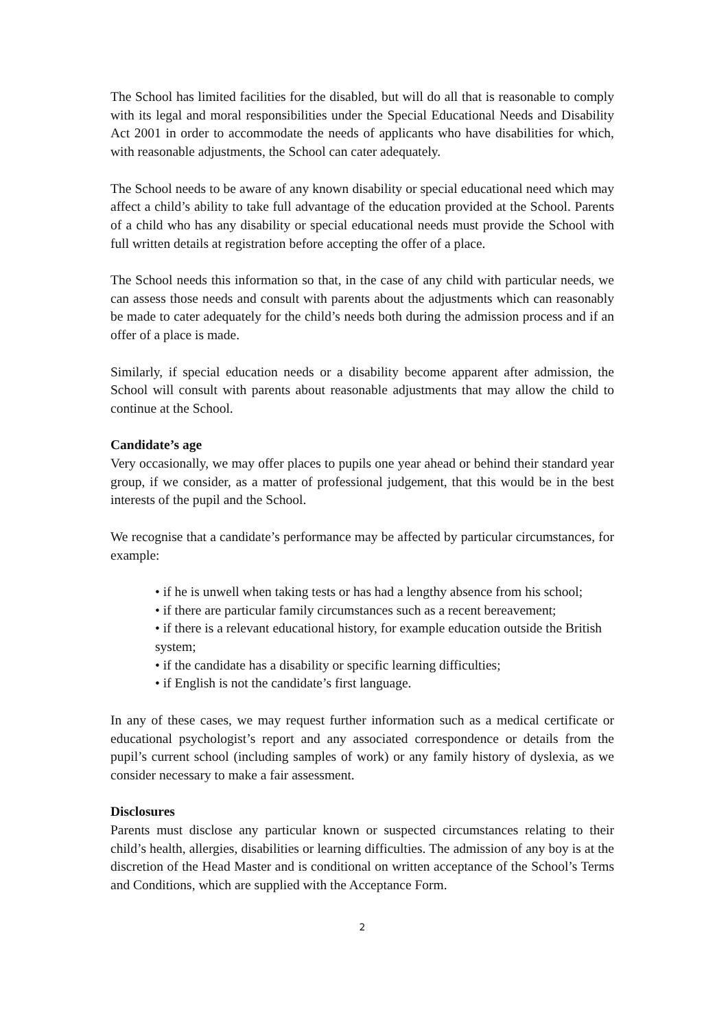The School has limited facilities for the disabled, but will do all that is reasonable to comply with its legal and moral responsibilities under the Special Educational Needs and Disability Act 2001 in order to accommodate the needs of applicants who have disabilities for which, with reasonable adjustments, the School can cater adequately.
The School needs to be aware of any known disability or special educational need which may affect a child’s ability to take full advantage of the education provided at the School. Parents of a child who has any disability or special educational needs must provide the School with full written details at registration before accepting the offer of a place.
The School needs this information so that, in the case of any child with particular needs, we can assess those needs and consult with parents about the adjustments which can reasonably be made to cater adequately for the child’s needs both during the admission process and if an offer of a place is made.
Similarly, if special education needs or a disability become apparent after admission, the School will consult with parents about reasonable adjustments that may allow the child to continue at the School.
Candidate’s age
Very occasionally, we may offer places to pupils one year ahead or behind their standard year group, if we consider, as a matter of professional judgement, that this would be in the best interests of the pupil and the School.
We recognise that a candidate’s performance may be affected by particular circumstances, for example:
• if he is unwell when taking tests or has had a lengthy absence from his school;
• if there are particular family circumstances such as a recent bereavement;
• if there is a relevant educational history, for example education outside the British system;
• if the candidate has a disability or specific learning difficulties;
• if English is not the candidate’s first language.
In any of these cases, we may request further information such as a medical certificate or educational psychologist’s report and any associated correspondence or details from the pupil’s current school (including samples of work) or any family history of dyslexia, as we consider necessary to make a fair assessment.
Disclosures
Parents must disclose any particular known or suspected circumstances relating to their child’s health, allergies, disabilities or learning difficulties. The admission of any boy is at the discretion of the Head Master and is conditional on written acceptance of the School’s Terms and Conditions, which are supplied with the Acceptance Form.
2